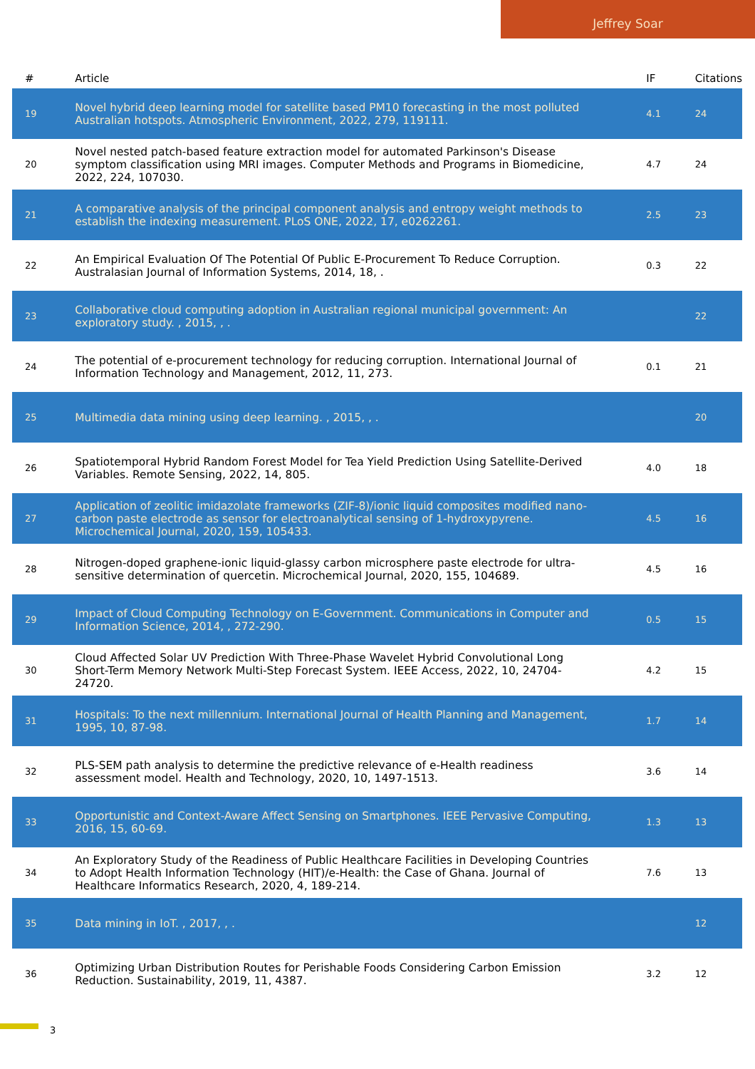Jeffrey Soar
| # | Article | IF | Citations |
| --- | --- | --- | --- |
| 19 | Novel hybrid deep learning model for satellite based PM10 forecasting in the most polluted Australian hotspots. Atmospheric Environment, 2022, 279, 119111. | 4.1 | 24 |
| 20 | Novel nested patch-based feature extraction model for automated Parkinson's Disease symptom classification using MRI images. Computer Methods and Programs in Biomedicine, 2022, 224, 107030. | 4.7 | 24 |
| 21 | A comparative analysis of the principal component analysis and entropy weight methods to establish the indexing measurement. PLoS ONE, 2022, 17, e0262261. | 2.5 | 23 |
| 22 | An Empirical Evaluation Of The Potential Of Public E-Procurement To Reduce Corruption. Australasian Journal of Information Systems, 2014, 18, . | 0.3 | 22 |
| 23 | Collaborative cloud computing adoption in Australian regional municipal government: An exploratory study. , 2015, , . | | 22 |
| 24 | The potential of e-procurement technology for reducing corruption. International Journal of Information Technology and Management, 2012, 11, 273. | 0.1 | 21 |
| 25 | Multimedia data mining using deep learning. , 2015, , . | | 20 |
| 26 | Spatiotemporal Hybrid Random Forest Model for Tea Yield Prediction Using Satellite-Derived Variables. Remote Sensing, 2022, 14, 805. | 4.0 | 18 |
| 27 | Application of zeolitic imidazolate frameworks (ZIF-8)/ionic liquid composites modified nano-carbon paste electrode as sensor for electroanalytical sensing of 1-hydroxypyrene. Microchemical Journal, 2020, 159, 105433. | 4.5 | 16 |
| 28 | Nitrogen-doped graphene-ionic liquid-glassy carbon microsphere paste electrode for ultra-sensitive determination of quercetin. Microchemical Journal, 2020, 155, 104689. | 4.5 | 16 |
| 29 | Impact of Cloud Computing Technology on E-Government. Communications in Computer and Information Science, 2014, , 272-290. | 0.5 | 15 |
| 30 | Cloud Affected Solar UV Prediction With Three-Phase Wavelet Hybrid Convolutional Long Short-Term Memory Network Multi-Step Forecast System. IEEE Access, 2022, 10, 24704-24720. | 4.2 | 15 |
| 31 | Hospitals: To the next millennium. International Journal of Health Planning and Management, 1995, 10, 87-98. | 1.7 | 14 |
| 32 | PLS-SEM path analysis to determine the predictive relevance of e-Health readiness assessment model. Health and Technology, 2020, 10, 1497-1513. | 3.6 | 14 |
| 33 | Opportunistic and Context-Aware Affect Sensing on Smartphones. IEEE Pervasive Computing, 2016, 15, 60-69. | 1.3 | 13 |
| 34 | An Exploratory Study of the Readiness of Public Healthcare Facilities in Developing Countries to Adopt Health Information Technology (HIT)/e-Health: the Case of Ghana. Journal of Healthcare Informatics Research, 2020, 4, 189-214. | 7.6 | 13 |
| 35 | Data mining in IoT. , 2017, , . | | 12 |
| 36 | Optimizing Urban Distribution Routes for Perishable Foods Considering Carbon Emission Reduction. Sustainability, 2019, 11, 4387. | 3.2 | 12 |
3